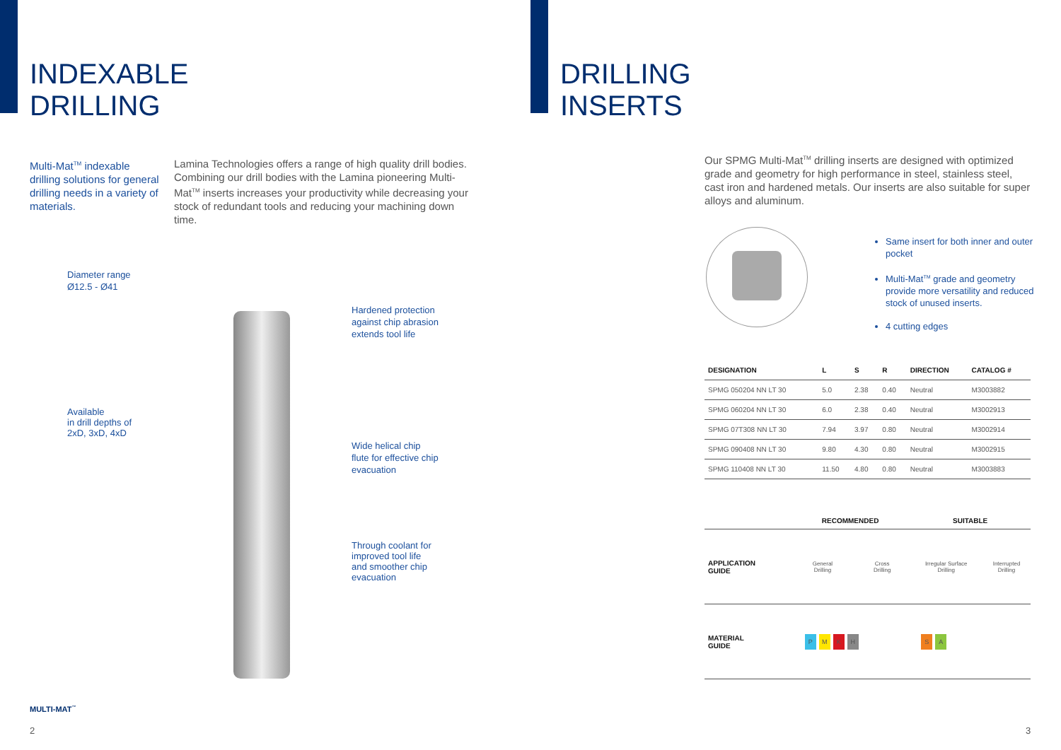INDEXABLE
DRILLING
Multi-Mat<sup>TM</sup> indexable drilling solutions for general drilling needs in a variety of materials.
Lamina Technologies offers a range of high quality drill bodies. Combining our drill bodies with the Lamina pioneering Multi-Mat<sup>TM</sup> inserts increases your productivity while decreasing your stock of redundant tools and reducing your machining down time.
Diameter range
Ø12.5 - Ø41
Available
in drill depths of
2xD, 3xD, 4xD
Hardened protection
against chip abrasion
extends tool life
Wide helical chip
flute for effective chip
evacuation
Through coolant for
improved tool life
and smoother chip
evacuation
MULTI-MAT<sup>™</sup>
2
DRILLING
INSERTS
Our SPMG Multi-Mat<sup>TM</sup> drilling inserts are designed with optimized grade and geometry for high performance in steel, stainless steel, cast iron and hardened metals. Our inserts are also suitable for super alloys and aluminum.
Same insert for both inner and outer pocket
Multi-Mat<sup>TM</sup> grade and geometry provide more versatility and reduced stock of unused inserts.
4 cutting edges
| DESIGNATION | L | S | R | DIRECTION | CATALOG # |
| --- | --- | --- | --- | --- | --- |
| SPMG 050204 NN LT 30 | 5.0 | 2.38 | 0.40 | Neutral | M3003882 |
| SPMG 060204 NN LT 30 | 6.0 | 2.38 | 0.40 | Neutral | M3002913 |
| SPMG 07T308 NN LT 30 | 7.94 | 3.97 | 0.80 | Neutral | M3002914 |
| SPMG 090408 NN LT 30 | 9.80 | 4.30 | 0.80 | Neutral | M3002915 |
| SPMG 110408 NN LT 30 | 11.50 | 4.80 | 0.80 | Neutral | M3003883 |
| | RECOMMENDED | | SUITABLE | |
| --- | --- | --- | --- | --- |
| APPLICATION GUIDE | General Drilling | Cross Drilling | Irregular Surface Drilling | Interrupted Drilling |
| MATERIAL GUIDE | P M K H | | S A | |
3